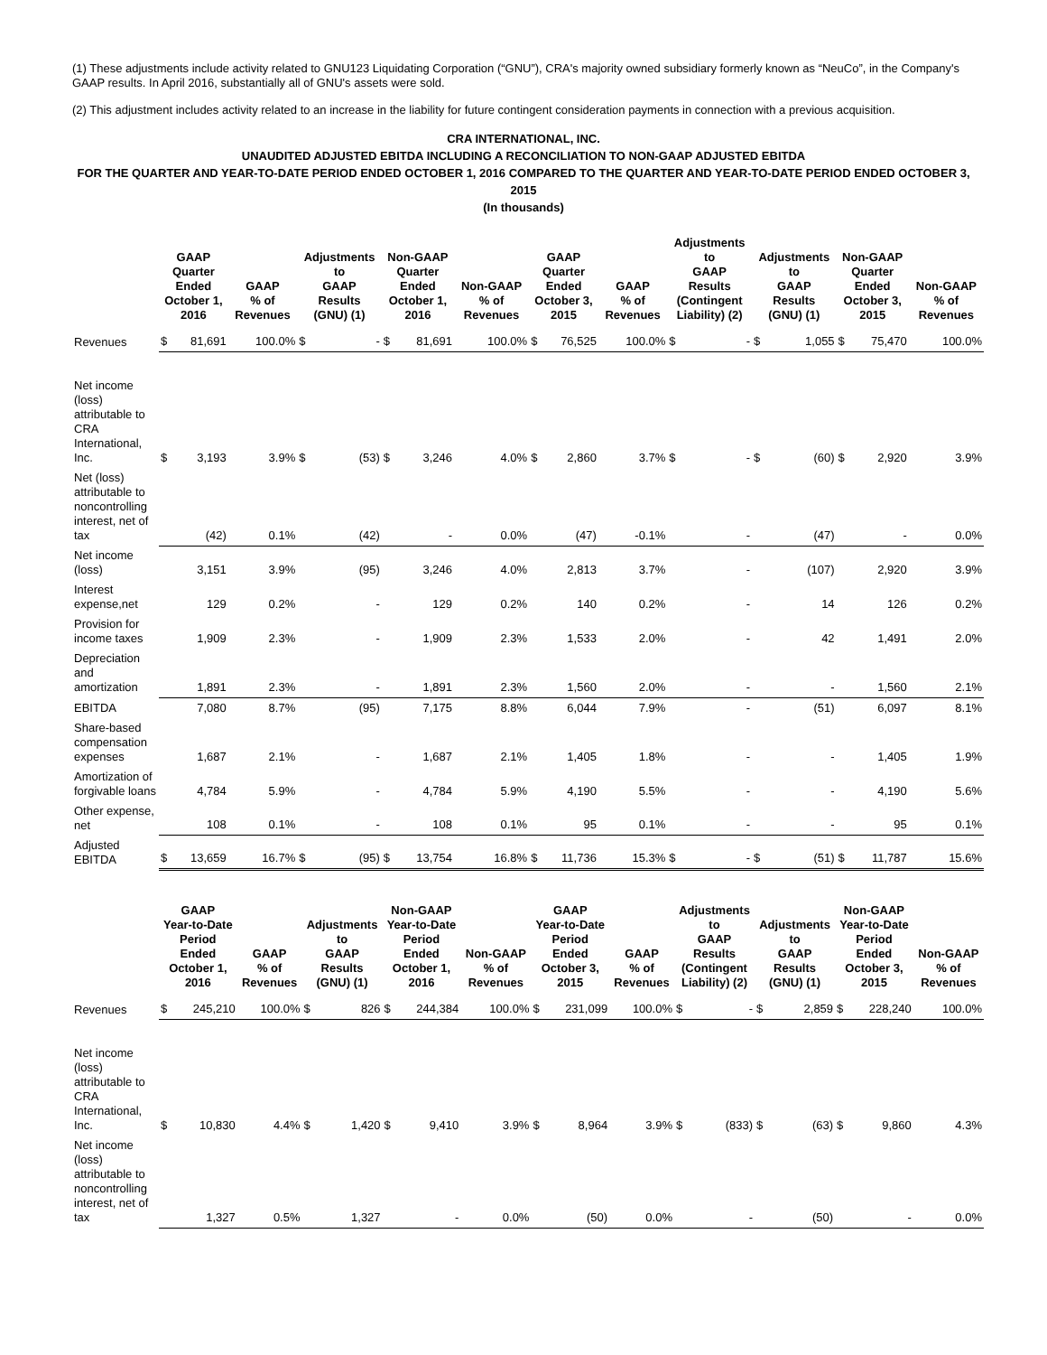(1) These adjustments include activity related to GNU123 Liquidating Corporation (“GNU”), CRA's majority owned subsidiary formerly known as “NeuCo”, in the Company's GAAP results. In April 2016, substantially all of GNU's assets were sold.
(2) This adjustment includes activity related to an increase in the liability for future contingent consideration payments in connection with a previous acquisition.
CRA INTERNATIONAL, INC.
UNAUDITED ADJUSTED EBITDA INCLUDING A RECONCILIATION TO NON-GAAP ADJUSTED EBITDA
FOR THE QUARTER AND YEAR-TO-DATE PERIOD ENDED OCTOBER 1, 2016 COMPARED TO THE QUARTER AND YEAR-TO-DATE PERIOD ENDED OCTOBER 3, 2015
(In thousands)
| | GAAP Quarter Ended October 1, 2016 | | GAAP % of Revenues | Adjustments to GAAP Results (GNU) (1) | | Non-GAAP Quarter Ended October 1, 2016 | | Non-GAAP % of Revenues | GAAP Quarter Ended October 3, 2015 | | GAAP % of Revenues | Adjustments to GAAP Results (Contingent Liability) (2) | | Adjustments to GAAP Results (GNU) (1) | | Non-GAAP Quarter Ended October 3, 2015 | | Non-GAAP % of Revenues |
| --- | --- | --- | --- | --- | --- | --- | --- | --- | --- | --- | --- | --- | --- | --- | --- | --- | --- | --- |
| Revenues | $ | 81,691 | 100.0% | $ | - | $ | 81,691 | 100.0% | $ | 76,525 | 100.0% | $ | - | $ | 1,055 | $ | 75,470 | 100.0% |
| Net income (loss) attributable to CRA International, Inc. | $ | 3,193 | 3.9% | $ | (53) | $ | 3,246 | 4.0% | $ | 2,860 | 3.7% | $ | - | $ | (60) | $ | 2,920 | 3.9% |
| Net (loss) attributable to noncontrolling interest, net of tax | | (42) | 0.1% | | (42) | | - | 0.0% | | (47) | -0.1% | | - | | (47) | | - | 0.0% |
| Net income (loss) | | 3,151 | 3.9% | | (95) | | 3,246 | 4.0% | | 2,813 | 3.7% | | - | | (107) | | 2,920 | 3.9% |
| Interest expense,net | | 129 | 0.2% | | - | | 129 | 0.2% | | 140 | 0.2% | | - | | 14 | | 126 | 0.2% |
| Provision for income taxes | | 1,909 | 2.3% | | - | | 1,909 | 2.3% | | 1,533 | 2.0% | | - | | 42 | | 1,491 | 2.0% |
| Depreciation and amortization | | 1,891 | 2.3% | | - | | 1,891 | 2.3% | | 1,560 | 2.0% | | - | | - | | 1,560 | 2.1% |
| EBITDA | | 7,080 | 8.7% | | (95) | | 7,175 | 8.8% | | 6,044 | 7.9% | | - | | (51) | | 6,097 | 8.1% |
| Share-based compensation expenses | | 1,687 | 2.1% | | - | | 1,687 | 2.1% | | 1,405 | 1.8% | | - | | - | | 1,405 | 1.9% |
| Amortization of forgivable loans | | 4,784 | 5.9% | | - | | 4,784 | 5.9% | | 4,190 | 5.5% | | - | | - | | 4,190 | 5.6% |
| Other expense, net | | 108 | 0.1% | | - | | 108 | 0.1% | | 95 | 0.1% | | - | | - | | 95 | 0.1% |
| Adjusted EBITDA | $ | 13,659 | 16.7% | $ | (95) | $ | 13,754 | 16.8% | $ | 11,736 | 15.3% | $ | - | $ | (51) | $ | 11,787 | 15.6% |
| | GAAP Year-to-Date Period Ended October 1, 2016 | | GAAP % of Revenues | Adjustments to GAAP Results (GNU) (1) | | Non-GAAP Year-to-Date Period Ended October 1, 2016 | | Non-GAAP % of Revenues | GAAP Year-to-Date Period Ended October 3, 2015 | | GAAP % of Revenues | Adjustments to GAAP Results (Contingent Liability) (2) | | Adjustments to GAAP Results (GNU) (1) | | Non-GAAP Year-to-Date Period Ended October 3, 2015 | | Non-GAAP % of Revenues |
| --- | --- | --- | --- | --- | --- | --- | --- | --- | --- | --- | --- | --- | --- | --- | --- | --- | --- | --- |
| Revenues | $ | 245,210 | 100.0% | $ | 826 | $ | 244,384 | 100.0% | $ | 231,099 | 100.0% | $ | - | $ | 2,859 | $ | 228,240 | 100.0% |
| Net income (loss) attributable to CRA International, Inc. | $ | 10,830 | 4.4% | $ | 1,420 | $ | 9,410 | 3.9% | $ | 8,964 | 3.9% | $ | (833) | $ | (63) | $ | 9,860 | 4.3% |
| Net income (loss) attributable to noncontrolling interest, net of tax | | 1,327 | 0.5% | | 1,327 | | - | 0.0% | | (50) | 0.0% | | - | | (50) | | - | 0.0% |